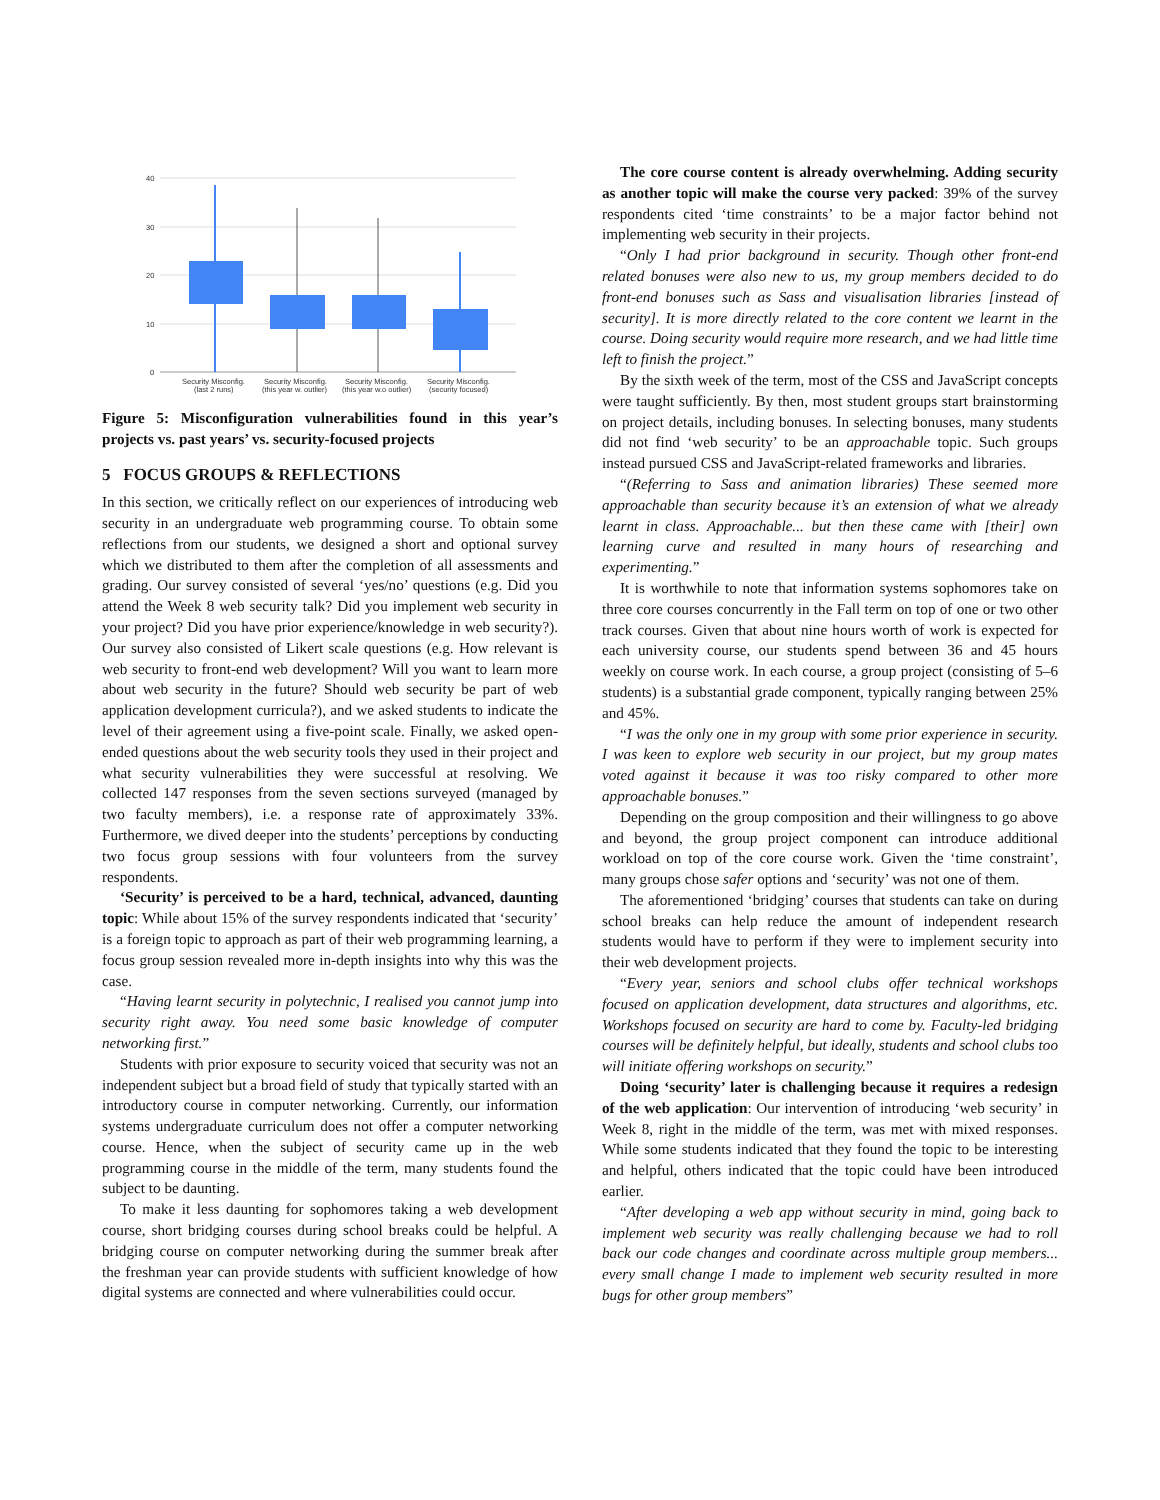40
30
20
10
0
Security Misconfig.
(last 2 runs)
Security Misconfig.
(this year w. outlier)
Security Misconfig.
(this year w.o outlier)
Security Misconfig.
(security focused)
Figure 5: Misconfiguration vulnerabilities found in this year’s projects vs. past years’ vs. security-focused projects
5 FOCUS GROUPS & REFLECTIONS
In this section, we critically reflect on our experiences of introducing web security in an undergraduate web programming course. To obtain some reflections from our students, we designed a short and optional survey which we distributed to them after the completion of all assessments and grading. Our survey consisted of several ‘yes/no’ questions (e.g. Did you attend the Week 8 web security talk? Did you implement web security in your project? Did you have prior experience/knowledge in web security?). Our survey also consisted of Likert scale questions (e.g. How relevant is web security to front-end web development? Will you want to learn more about web security in the future? Should web security be part of web application development curricula?), and we asked students to indicate the level of their agreement using a five-point scale. Finally, we asked open-ended questions about the web security tools they used in their project and what security vulnerabilities they were successful at resolving. We collected 147 responses from the seven sections surveyed (managed by two faculty members), i.e. a response rate of approximately 33%. Furthermore, we dived deeper into the students’ perceptions by conducting two focus group sessions with four volunteers from the survey respondents.
‘Security’ is perceived to be a hard, technical, advanced, daunting topic: While about 15% of the survey respondents indicated that ‘security’ is a foreign topic to approach as part of their web programming learning, a focus group session revealed more in-depth insights into why this was the case.
“Having learnt security in polytechnic, I realised you cannot jump into security right away. You need some basic knowledge of computer networking first.”
Students with prior exposure to security voiced that security was not an independent subject but a broad field of study that typically started with an introductory course in computer networking. Currently, our information systems undergraduate curriculum does not offer a computer networking course. Hence, when the subject of security came up in the web programming course in the middle of the term, many students found the subject to be daunting.
To make it less daunting for sophomores taking a web development course, short bridging courses during school breaks could be helpful. A bridging course on computer networking during the summer break after the freshman year can provide students with sufficient knowledge of how digital systems are connected and where vulnerabilities could occur.
The core course content is already overwhelming. Adding security as another topic will make the course very packed: 39% of the survey respondents cited ‘time constraints’ to be a major factor behind not implementing web security in their projects.
“Only I had prior background in security. Though other front-end related bonuses were also new to us, my group members decided to do front-end bonuses such as Sass and visualisation libraries [instead of security]. It is more directly related to the core content we learnt in the course. Doing security would require more research, and we had little time left to finish the project.”
By the sixth week of the term, most of the CSS and JavaScript concepts were taught sufficiently. By then, most student groups start brainstorming on project details, including bonuses. In selecting bonuses, many students did not find ‘web security’ to be an approachable topic. Such groups instead pursued CSS and JavaScript-related frameworks and libraries.
“(Referring to Sass and animation libraries) These seemed more approachable than security because it’s an extension of what we already learnt in class. Approachable... but then these came with [their] own learning curve and resulted in many hours of researching and experimenting.”
It is worthwhile to note that information systems sophomores take on three core courses concurrently in the Fall term on top of one or two other track courses. Given that about nine hours worth of work is expected for each university course, our students spend between 36 and 45 hours weekly on course work. In each course, a group project (consisting of 5–6 students) is a substantial grade component, typically ranging between 25% and 45%.
“I was the only one in my group with some prior experience in security. I was keen to explore web security in our project, but my group mates voted against it because it was too risky compared to other more approachable bonuses.”
Depending on the group composition and their willingness to go above and beyond, the group project component can introduce additional workload on top of the core course work. Given the ‘time constraint’, many groups chose safer options and ‘security’ was not one of them.
The aforementioned ‘bridging’ courses that students can take on during school breaks can help reduce the amount of independent research students would have to perform if they were to implement security into their web development projects.
“Every year, seniors and school clubs offer technical workshops focused on application development, data structures and algorithms, etc. Workshops focused on security are hard to come by. Faculty-led bridging courses will be definitely helpful, but ideally, students and school clubs too will initiate offering workshops on security.”
Doing ‘security’ later is challenging because it requires a redesign of the web application: Our intervention of introducing ‘web security’ in Week 8, right in the middle of the term, was met with mixed responses. While some students indicated that they found the topic to be interesting and helpful, others indicated that the topic could have been introduced earlier.
“After developing a web app without security in mind, going back to implement web security was really challenging because we had to roll back our code changes and coordinate across multiple group members... every small change I made to implement web security resulted in more bugs for other group members”